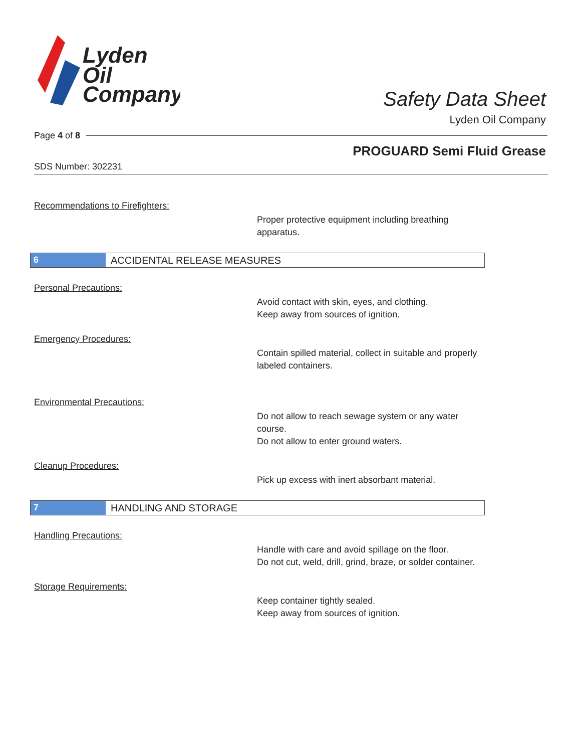Lyden
Oil
Company
Safety Data Sheet
Lyden Oil Company
Page 4 of 8
PROGUARD Semi Fluid Grease
SDS Number: 302231
Recommendations to Firefighters:
Proper protective equipment including breathing apparatus.
6 ACCIDENTAL RELEASE MEASURES
Personal Precautions:
Avoid contact with skin, eyes, and clothing.
Keep away from sources of ignition.
Emergency Procedures:
Contain spilled material, collect in suitable and properly labeled containers.
Environmental Precautions:
Do not allow to reach sewage system or any water course.
Do not allow to enter ground waters.
Cleanup Procedures:
Pick up excess with inert absorbant material.
7 HANDLING AND STORAGE
Handling Precautions:
Handle with care and avoid spillage on the floor.
Do not cut, weld, drill, grind, braze, or solder container.
Storage Requirements:
Keep container tightly sealed.
Keep away from sources of ignition.